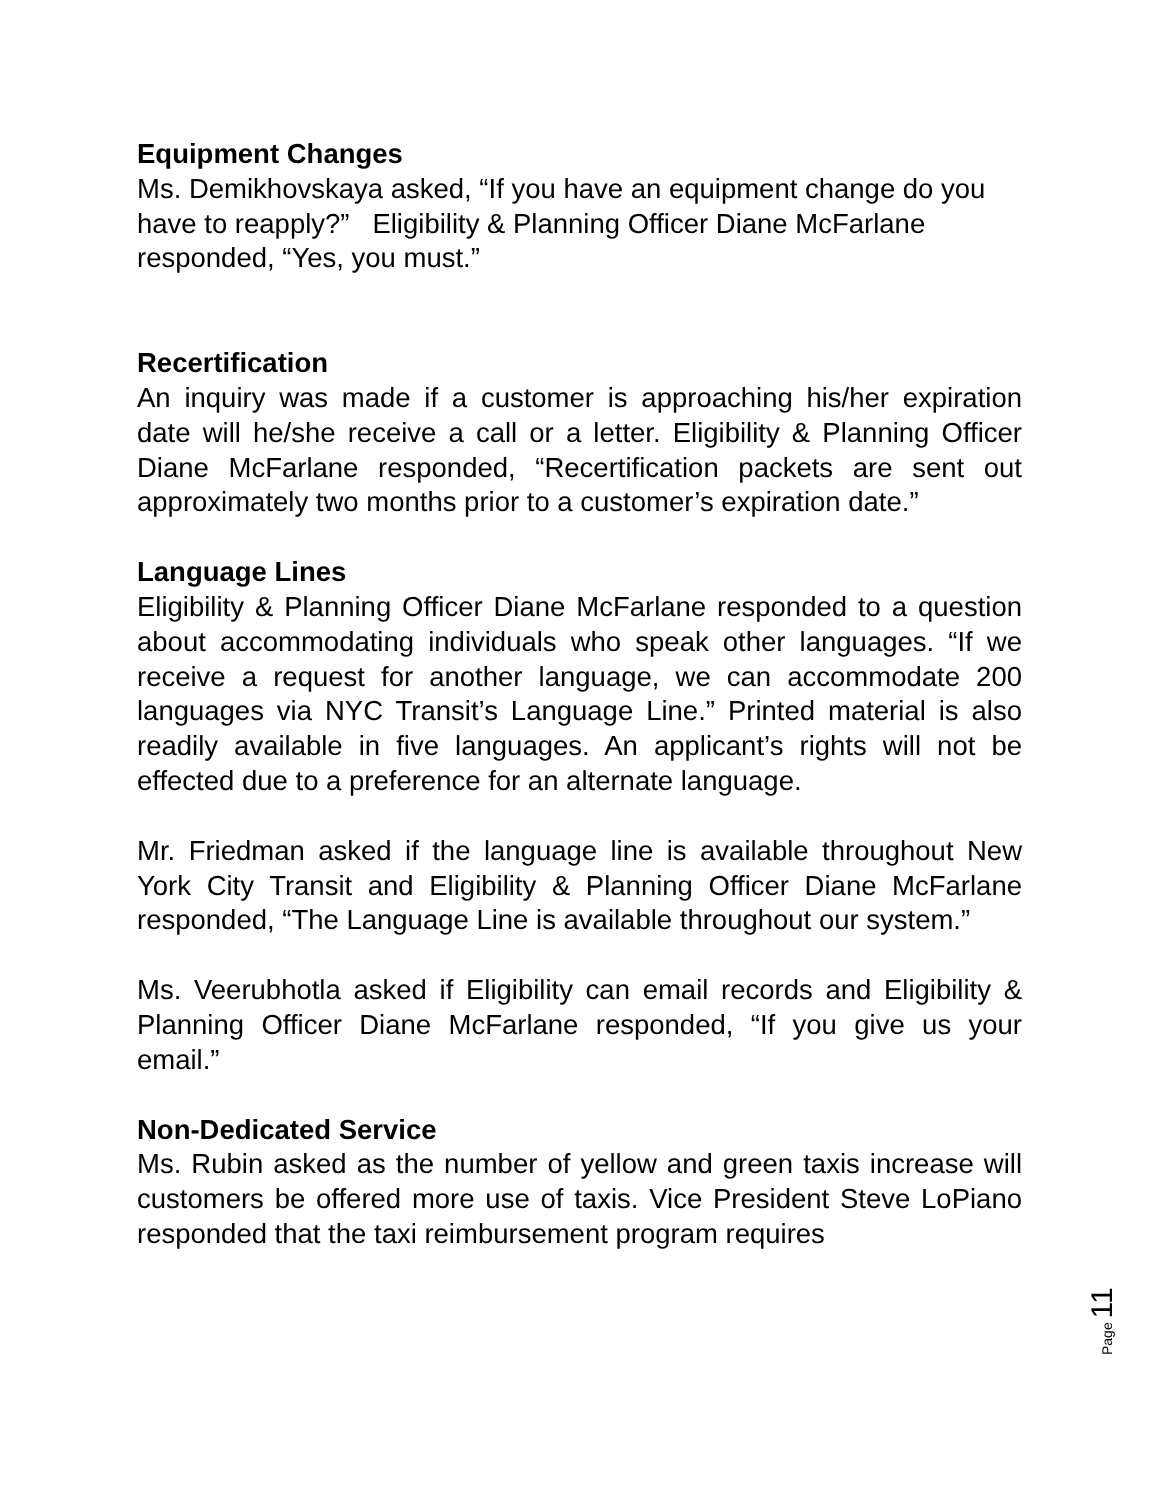Equipment Changes
Ms. Demikhovskaya asked, “If you have an equipment change do you have to reapply?” Eligibility & Planning Officer Diane McFarlane responded, “Yes, you must.”
Recertification
An inquiry was made if a customer is approaching his/her expiration date will he/she receive a call or a letter. Eligibility & Planning Officer Diane McFarlane responded, “Recertification packets are sent out approximately two months prior to a customer’s expiration date.”
Language Lines
Eligibility & Planning Officer Diane McFarlane responded to a question about accommodating individuals who speak other languages. “If we receive a request for another language, we can accommodate 200 languages via NYC Transit’s Language Line.” Printed material is also readily available in five languages. An applicant’s rights will not be effected due to a preference for an alternate language.
Mr. Friedman asked if the language line is available throughout New York City Transit and Eligibility & Planning Officer Diane McFarlane responded, “The Language Line is available throughout our system.”
Ms. Veerubhotla asked if Eligibility can email records and Eligibility & Planning Officer Diane McFarlane responded, “If you give us your email.”
Non-Dedicated Service
Ms. Rubin asked as the number of yellow and green taxis increase will customers be offered more use of taxis. Vice President Steve LoPiano responded that the taxi reimbursement program requires
Page 11